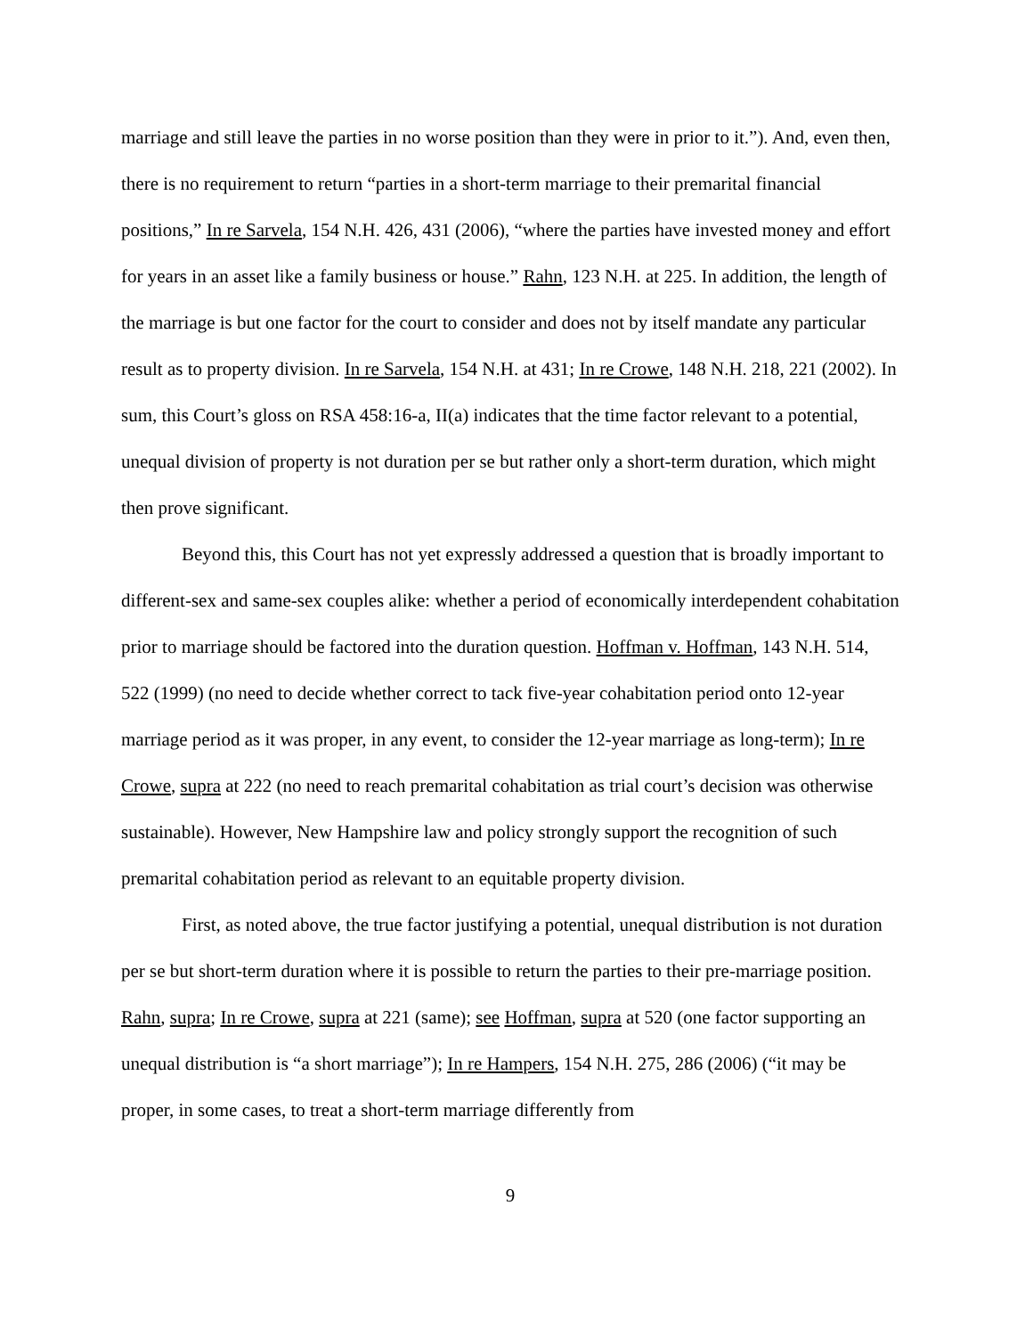marriage and still leave the parties in no worse position than they were in prior to it.”). And, even then, there is no requirement to return “parties in a short-term marriage to their premarital financial positions,” In re Sarvela, 154 N.H. 426, 431 (2006), “where the parties have invested money and effort for years in an asset like a family business or house.” Rahn, 123 N.H. at 225. In addition, the length of the marriage is but one factor for the court to consider and does not by itself mandate any particular result as to property division. In re Sarvela, 154 N.H. at 431; In re Crowe, 148 N.H. 218, 221 (2002). In sum, this Court’s gloss on RSA 458:16-a, II(a) indicates that the time factor relevant to a potential, unequal division of property is not duration per se but rather only a short-term duration, which might then prove significant.
Beyond this, this Court has not yet expressly addressed a question that is broadly important to different-sex and same-sex couples alike: whether a period of economically interdependent cohabitation prior to marriage should be factored into the duration question. Hoffman v. Hoffman, 143 N.H. 514, 522 (1999) (no need to decide whether correct to tack five-year cohabitation period onto 12-year marriage period as it was proper, in any event, to consider the 12-year marriage as long-term); In re Crowe, supra at 222 (no need to reach premarital cohabitation as trial court’s decision was otherwise sustainable). However, New Hampshire law and policy strongly support the recognition of such premarital cohabitation period as relevant to an equitable property division.
First, as noted above, the true factor justifying a potential, unequal distribution is not duration per se but short-term duration where it is possible to return the parties to their pre-marriage position. Rahn, supra; In re Crowe, supra at 221 (same); see Hoffman, supra at 520 (one factor supporting an unequal distribution is “a short marriage”); In re Hampers, 154 N.H. 275, 286 (2006) (“it may be proper, in some cases, to treat a short-term marriage differently from
9